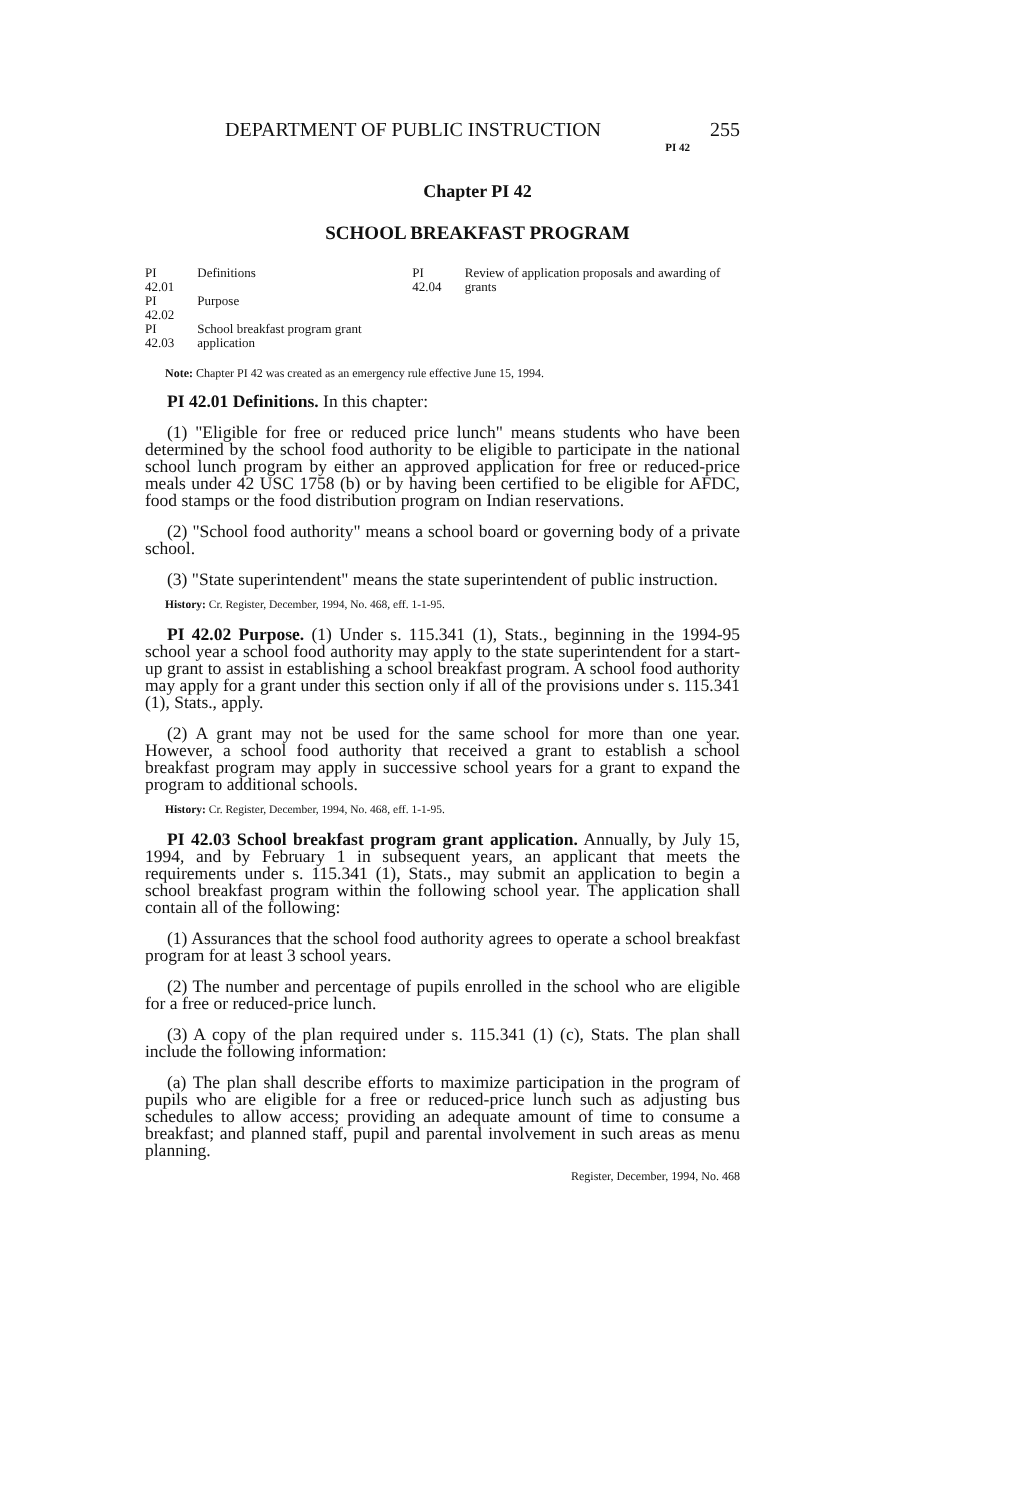DEPARTMENT OF PUBLIC INSTRUCTION 255
PI 42
Chapter PI 42
SCHOOL BREAKFAST PROGRAM
| PI 42.01 | Definitions |
| PI 42.02 | Purpose |
| PI 42.03 | School breakfast program grant application |
| PI 42.04 | Review of application proposals and awarding of grants |
Note: Chapter PI 42 was created as an emergency rule effective June 15, 1994.
PI 42.01 Definitions. In this chapter:
(1) "Eligible for free or reduced price lunch" means students who have been determined by the school food authority to be eligible to participate in the national school lunch program by either an approved application for free or reduced-price meals under 42 USC 1758 (b) or by having been certified to be eligible for AFDC, food stamps or the food distribution program on Indian reservations.
(2) "School food authority" means a school board or governing body of a private school.
(3) "State superintendent" means the state superintendent of public instruction.
History: Cr. Register, December, 1994, No. 468, eff. 1-1-95.
PI 42.02 Purpose. (1) Under s. 115.341 (1), Stats., beginning in the 1994-95 school year a school food authority may apply to the state superintendent for a start-up grant to assist in establishing a school breakfast program. A school food authority may apply for a grant under this section only if all of the provisions under s. 115.341 (1), Stats., apply.
(2) A grant may not be used for the same school for more than one year. However, a school food authority that received a grant to establish a school breakfast program may apply in successive school years for a grant to expand the program to additional schools.
History: Cr. Register, December, 1994, No. 468, eff. 1-1-95.
PI 42.03 School breakfast program grant application. Annually, by July 15, 1994, and by February 1 in subsequent years, an applicant that meets the requirements under s. 115.341 (1), Stats., may submit an application to begin a school breakfast program within the following school year. The application shall contain all of the following:
(1) Assurances that the school food authority agrees to operate a school breakfast program for at least 3 school years.
(2) The number and percentage of pupils enrolled in the school who are eligible for a free or reduced-price lunch.
(3) A copy of the plan required under s. 115.341 (1) (c), Stats. The plan shall include the following information:
(a) The plan shall describe efforts to maximize participation in the program of pupils who are eligible for a free or reduced-price lunch such as adjusting bus schedules to allow access; providing an adequate amount of time to consume a breakfast; and planned staff, pupil and parental involvement in such areas as menu planning.
Register, December, 1994, No. 468